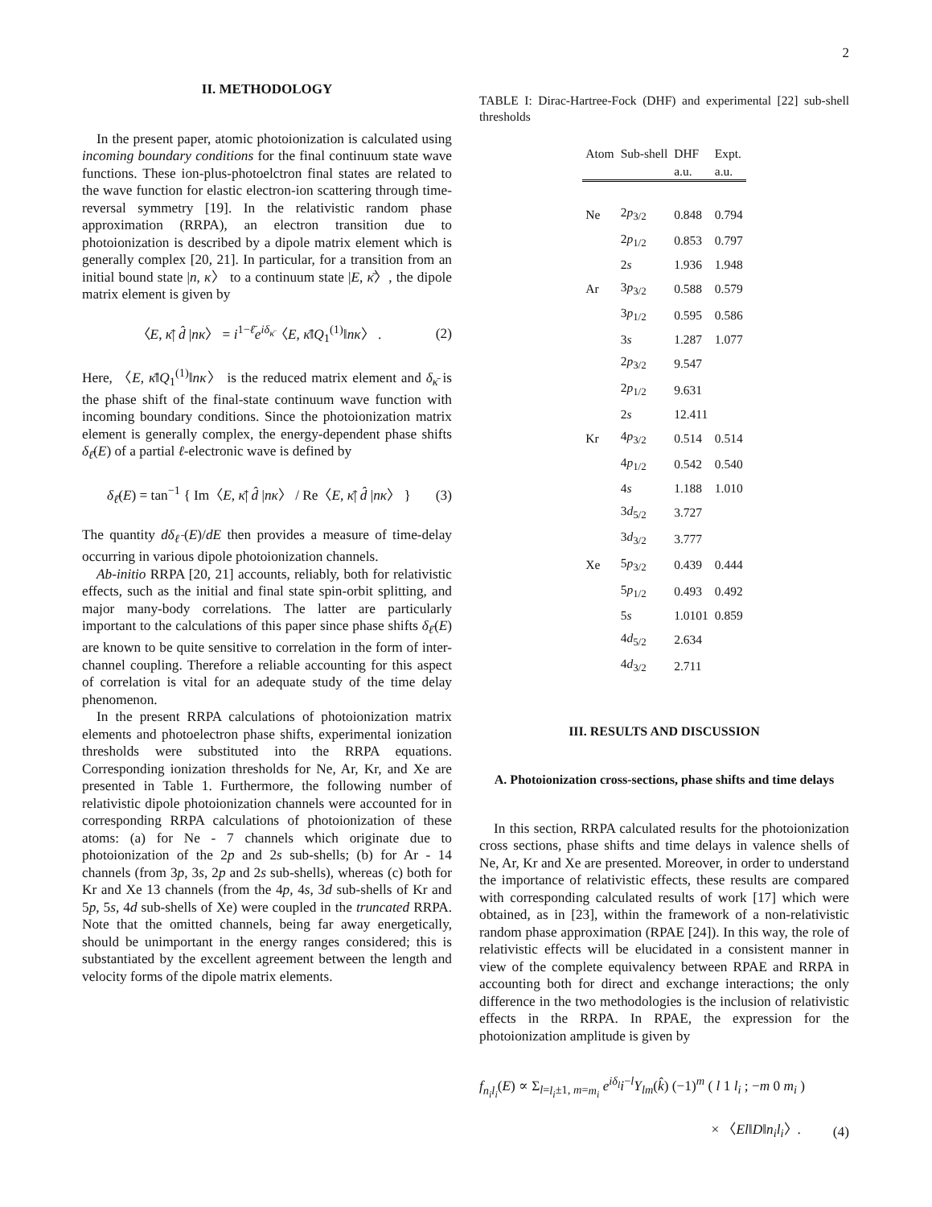2
II. METHODOLOGY
In the present paper, atomic photoionization is calculated using incoming boundary conditions for the final continuum state wave functions. These ion-plus-photoelctron final states are related to the wave function for elastic electron-ion scattering through time-reversal symmetry [19]. In the relativistic random phase approximation (RRPA), an electron transition due to photoionization is described by a dipole matrix element which is generally complex [20, 21]. In particular, for a transition from an initial bound state |n, κ〉 to a continuum state |E, κ̄〉, the dipole matrix element is given by
〈E, κ̄| d̂ |nκ〉 = i<sup>1−ℓ̄</sup>e<sup>iδ<sub>κ̄</sub></sup>〈E, κ̄‖Q<sub>1</sub><sup>(1)</sup>‖nκ〉 . (2)
Here, 〈E, κ̄‖Q<sub>1</sub><sup>(1)</sup>‖nκ〉 is the reduced matrix element and δ<sub>κ̄</sub> is the phase shift of the final-state continuum wave function with incoming boundary conditions. Since the photoionization matrix element is generally complex, the energy-dependent phase shifts δ<sub>ℓ̄</sub>(E) of a partial ℓ-electronic wave is defined by
δ<sub>ℓ̄</sub>(E) = tan<sup>−1</sup> { Im〈E, κ̄| d̂ |nκ〉 / Re〈E, κ̄| d̂ |nκ〉 } (3)
The quantity dδ<sub>ℓ̄</sub>(E)/dE then provides a measure of time-delay occurring in various dipole photoionization channels.
Ab-initio RRPA [20, 21] accounts, reliably, both for relativistic effects, such as the initial and final state spin-orbit splitting, and major many-body correlations. The latter are particularly important to the calculations of this paper since phase shifts δ<sub>ℓ̄</sub>(E) are known to be quite sensitive to correlation in the form of inter-channel coupling. Therefore a reliable accounting for this aspect of correlation is vital for an adequate study of the time delay phenomenon.
In the present RRPA calculations of photoionization matrix elements and photoelectron phase shifts, experimental ionization thresholds were substituted into the RRPA equations. Corresponding ionization thresholds for Ne, Ar, Kr, and Xe are presented in Table 1. Furthermore, the following number of relativistic dipole photoionization channels were accounted for in corresponding RRPA calculations of photoionization of these atoms: (a) for Ne - 7 channels which originate due to photoionization of the 2p and 2s sub-shells; (b) for Ar - 14 channels (from 3p, 3s, 2p and 2s sub-shells), whereas (c) both for Kr and Xe 13 channels (from the 4p, 4s, 3d sub-shells of Kr and 5p, 5s, 4d sub-shells of Xe) were coupled in the truncated RRPA. Note that the omitted channels, being far away energetically, should be unimportant in the energy ranges considered; this is substantiated by the excellent agreement between the length and velocity forms of the dipole matrix elements.
TABLE I: Dirac-Hartree-Fock (DHF) and experimental [22] sub-shell thresholds
| Atom | Sub-shell | DHF a.u. | Expt. a.u. |
| --- | --- | --- | --- |
| Ne | 2 p<sub>3/2</sub> | 0.848 | 0.794 |
| | 2 p<sub>1/2</sub> | 0.853 | 0.797 |
| | 2 s | 1.936 | 1.948 |
| Ar | 3 p<sub>3/2</sub> | 0.588 | 0.579 |
| | 3 p<sub>1/2</sub> | 0.595 | 0.586 |
| | 3 s | 1.287 | 1.077 |
| | 2 p<sub>3/2</sub> | 9.547 | |
| | 2 p<sub>1/2</sub> | 9.631 | |
| | 2 s | 12.411 | |
| Kr | 4 p<sub>3/2</sub> | 0.514 | 0.514 |
| | 4 p<sub>1/2</sub> | 0.542 | 0.540 |
| | 4 s | 1.188 | 1.010 |
| | 3 d<sub>5/2</sub> | 3.727 | |
| | 3 d<sub>3/2</sub> | 3.777 | |
| Xe | 5 p<sub>3/2</sub> | 0.439 | 0.444 |
| | 5 p<sub>1/2</sub> | 0.493 | 0.492 |
| | 5 s | 1.0101 | 0.859 |
| | 4 d<sub>5/2</sub> | 2.634 | |
| | 4 d<sub>3/2</sub> | 2.711 | |
III. RESULTS AND DISCUSSION
A. Photoionization cross-sections, phase shifts and time delays
In this section, RRPA calculated results for the photoionization cross sections, phase shifts and time delays in valence shells of Ne, Ar, Kr and Xe are presented. Moreover, in order to understand the importance of relativistic effects, these results are compared with corresponding calculated results of work [17] which were obtained, as in [23], within the framework of a non-relativistic random phase approximation (RPAE [24]). In this way, the role of relativistic effects will be elucidated in a consistent manner in view of the complete equivalency between RPAE and RRPA in accounting both for direct and exchange interactions; the only difference in the two methodologies is the inclusion of relativistic effects in the RRPA. In RPAE, the expression for the photoionization amplitude is given by
f<sub>n<sub>i</sub>l<sub>i</sub></sub>(E) ∝ Σ<sub>l=l<sub>i</sub>±1, m=m<sub>i</sub></sub> e<sup>iδ<sub>l</sub></sup>i<sup>−l</sup>Y<sub>lm</sub>(k̂) (−1)<sup>m</sup> ( l 1 l<sub>i</sub> ; −m 0 m<sub>i</sub> )
× 〈El‖D‖n<sub>i</sub>l<sub>i</sub>〉. (4)